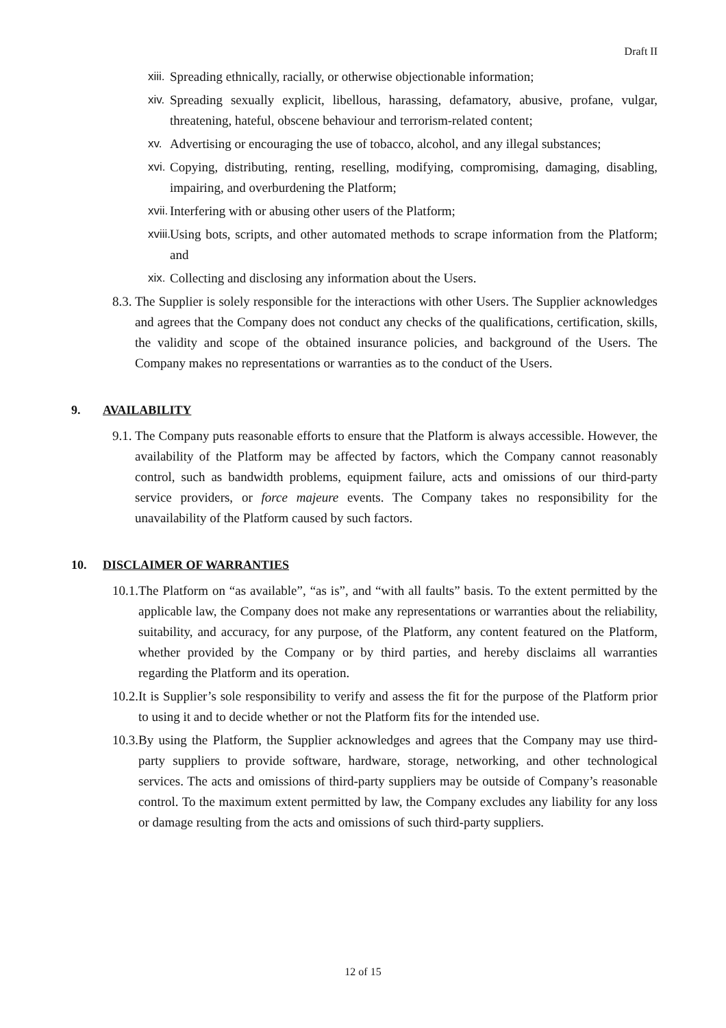Draft II
xiii. Spreading ethnically, racially, or otherwise objectionable information;
xiv. Spreading sexually explicit, libellous, harassing, defamatory, abusive, profane, vulgar, threatening, hateful, obscene behaviour and terrorism-related content;
xv. Advertising or encouraging the use of tobacco, alcohol, and any illegal substances;
xvi. Copying, distributing, renting, reselling, modifying, compromising, damaging, disabling, impairing, and overburdening the Platform;
xvii. Interfering with or abusing other users of the Platform;
xviii. Using bots, scripts, and other automated methods to scrape information from the Platform; and
xix. Collecting and disclosing any information about the Users.
8.3. The Supplier is solely responsible for the interactions with other Users. The Supplier acknowledges and agrees that the Company does not conduct any checks of the qualifications, certification, skills, the validity and scope of the obtained insurance policies, and background of the Users. The Company makes no representations or warranties as to the conduct of the Users.
9. AVAILABILITY
9.1. The Company puts reasonable efforts to ensure that the Platform is always accessible. However, the availability of the Platform may be affected by factors, which the Company cannot reasonably control, such as bandwidth problems, equipment failure, acts and omissions of our third-party service providers, or force majeure events. The Company takes no responsibility for the unavailability of the Platform caused by such factors.
10. DISCLAIMER OF WARRANTIES
10.1. The Platform on “as available”, “as is”, and “with all faults” basis. To the extent permitted by the applicable law, the Company does not make any representations or warranties about the reliability, suitability, and accuracy, for any purpose, of the Platform, any content featured on the Platform, whether provided by the Company or by third parties, and hereby disclaims all warranties regarding the Platform and its operation.
10.2. It is Supplier’s sole responsibility to verify and assess the fit for the purpose of the Platform prior to using it and to decide whether or not the Platform fits for the intended use.
10.3. By using the Platform, the Supplier acknowledges and agrees that the Company may use third-party suppliers to provide software, hardware, storage, networking, and other technological services. The acts and omissions of third-party suppliers may be outside of Company’s reasonable control. To the maximum extent permitted by law, the Company excludes any liability for any loss or damage resulting from the acts and omissions of such third-party suppliers.
12 of 15